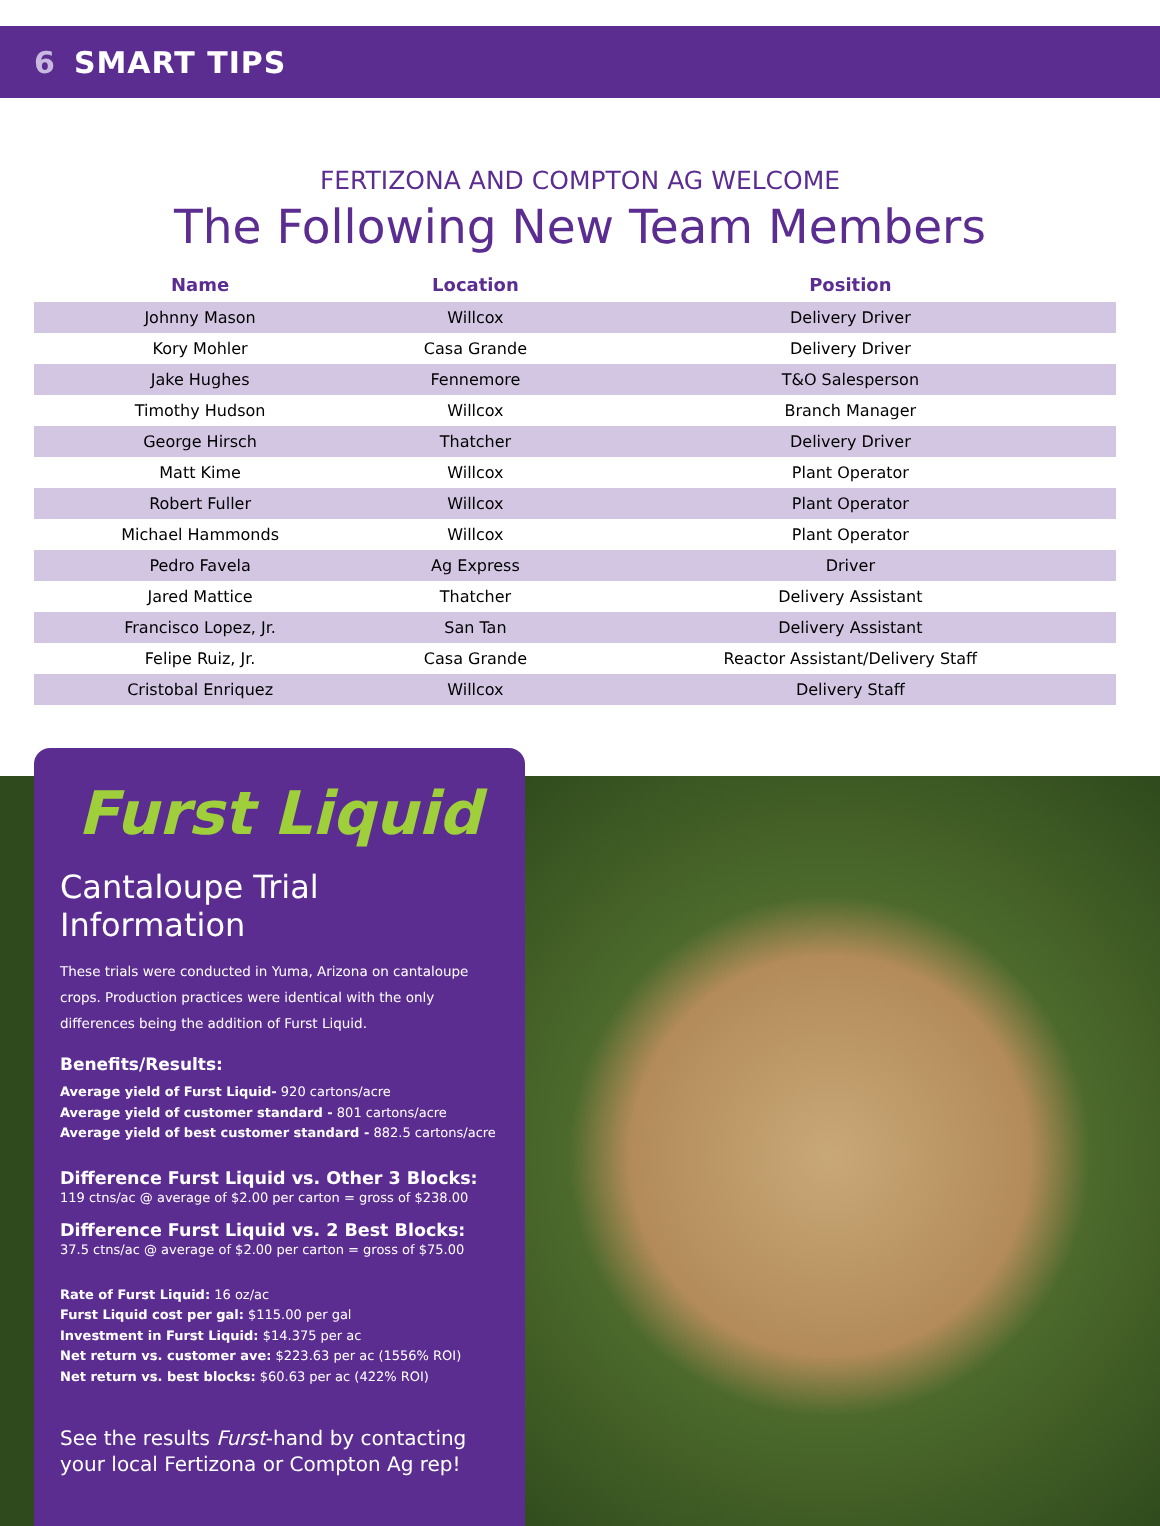6 SMART TIPS
FERTIZONA AND COMPTON AG WELCOME
The Following New Team Members
| Name | Location | Position |
| --- | --- | --- |
| Johnny Mason | Willcox | Delivery Driver |
| Kory Mohler | Casa Grande | Delivery Driver |
| Jake Hughes | Fennemore | T&O Salesperson |
| Timothy Hudson | Willcox | Branch Manager |
| George Hirsch | Thatcher | Delivery Driver |
| Matt Kime | Willcox | Plant Operator |
| Robert Fuller | Willcox | Plant Operator |
| Michael Hammonds | Willcox | Plant Operator |
| Pedro Favela | Ag Express | Driver |
| Jared Mattice | Thatcher | Delivery Assistant |
| Francisco Lopez, Jr. | San Tan | Delivery Assistant |
| Felipe Ruiz, Jr. | Casa Grande | Reactor Assistant/Delivery Staff |
| Cristobal Enriquez | Willcox | Delivery Staff |
Furst Liquid
Cantaloupe Trial Information
These trials were conducted in Yuma, Arizona on cantaloupe crops. Production practices were identical with the only differences being the addition of Furst Liquid.
Benefits/Results:
Average yield of Furst Liquid- 920 cartons/acre
Average yield of customer standard - 801 cartons/acre
Average yield of best customer standard - 882.5 cartons/acre
Difference Furst Liquid vs. Other 3 Blocks:
119 ctns/ac @ average of $2.00 per carton = gross of $238.00
Difference Furst Liquid vs. 2 Best Blocks:
37.5 ctns/ac @ average of $2.00 per carton = gross of $75.00
Rate of Furst Liquid: 16 oz/ac
Furst Liquid cost per gal: $115.00 per gal
Investment in Furst Liquid: $14.375 per ac
Net return vs. customer ave: $223.63 per ac (1556% ROI)
Net return vs. best blocks: $60.63 per ac (422% ROI)
See the results Furst-hand by contacting your local Fertizona or Compton Ag rep!